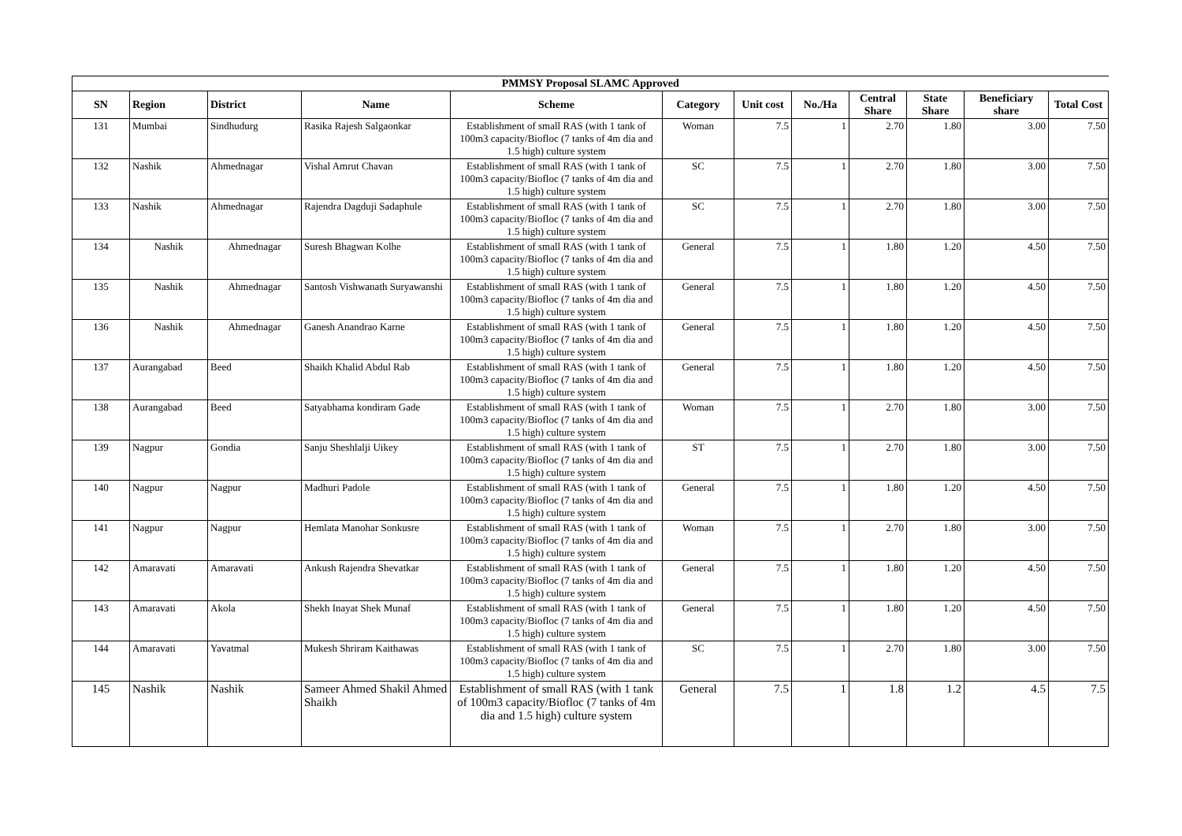| PMMSY Proposal SLAMC Approved | | | | | | | | | | | |
| SN | Region | District | Name | Scheme | Category | Unit cost | No./Ha | Central Share | State Share | Beneficiary share | Total Cost |
| 131 | Mumbai | Sindhudurg | Rasika Rajesh Salgaonkar | Establishment of small RAS (with 1 tank of 100m3 capacity/Biofloc (7 tanks of 4m dia and 1.5 high) culture system | Woman | 7.5 | 1 | 2.70 | 1.80 | 3.00 | 7.50 |
| 132 | Nashik | Ahmednagar | Vishal Amrut Chavan | Establishment of small RAS (with 1 tank of 100m3 capacity/Biofloc (7 tanks of 4m dia and 1.5 high) culture system | SC | 7.5 | 1 | 2.70 | 1.80 | 3.00 | 7.50 |
| 133 | Nashik | Ahmednagar | Rajendra Dagduji Sadaphule | Establishment of small RAS (with 1 tank of 100m3 capacity/Biofloc (7 tanks of 4m dia and 1.5 high) culture system | SC | 7.5 | 1 | 2.70 | 1.80 | 3.00 | 7.50 |
| 134 | Nashik | Ahmednagar | Suresh Bhagwan Kolhe | Establishment of small RAS (with 1 tank of 100m3 capacity/Biofloc (7 tanks of 4m dia and 1.5 high) culture system | General | 7.5 | 1 | 1.80 | 1.20 | 4.50 | 7.50 |
| 135 | Nashik | Ahmednagar | Santosh Vishwanath Suryawanshi | Establishment of small RAS (with 1 tank of 100m3 capacity/Biofloc (7 tanks of 4m dia and 1.5 high) culture system | General | 7.5 | 1 | 1.80 | 1.20 | 4.50 | 7.50 |
| 136 | Nashik | Ahmednagar | Ganesh Anandrao Karne | Establishment of small RAS (with 1 tank of 100m3 capacity/Biofloc (7 tanks of 4m dia and 1.5 high) culture system | General | 7.5 | 1 | 1.80 | 1.20 | 4.50 | 7.50 |
| 137 | Aurangabad | Beed | Shaikh Khalid Abdul Rab | Establishment of small RAS (with 1 tank of 100m3 capacity/Biofloc (7 tanks of 4m dia and 1.5 high) culture system | General | 7.5 | 1 | 1.80 | 1.20 | 4.50 | 7.50 |
| 138 | Aurangabad | Beed | Satyabhama kondiram Gade | Establishment of small RAS (with 1 tank of 100m3 capacity/Biofloc (7 tanks of 4m dia and 1.5 high) culture system | Woman | 7.5 | 1 | 2.70 | 1.80 | 3.00 | 7.50 |
| 139 | Nagpur | Gondia | Sanju Sheshlalji Uikey | Establishment of small RAS (with 1 tank of 100m3 capacity/Biofloc (7 tanks of 4m dia and 1.5 high) culture system | ST | 7.5 | 1 | 2.70 | 1.80 | 3.00 | 7.50 |
| 140 | Nagpur | Nagpur | Madhuri Padole | Establishment of small RAS (with 1 tank of 100m3 capacity/Biofloc (7 tanks of 4m dia and 1.5 high) culture system | General | 7.5 | 1 | 1.80 | 1.20 | 4.50 | 7.50 |
| 141 | Nagpur | Nagpur | Hemlata Manohar Sonkusre | Establishment of small RAS (with 1 tank of 100m3 capacity/Biofloc (7 tanks of 4m dia and 1.5 high) culture system | Woman | 7.5 | 1 | 2.70 | 1.80 | 3.00 | 7.50 |
| 142 | Amaravati | Amaravati | Ankush Rajendra Shevatkar | Establishment of small RAS (with 1 tank of 100m3 capacity/Biofloc (7 tanks of 4m dia and 1.5 high) culture system | General | 7.5 | 1 | 1.80 | 1.20 | 4.50 | 7.50 |
| 143 | Amaravati | Akola | Shekh Inayat Shek Munaf | Establishment of small RAS (with 1 tank of 100m3 capacity/Biofloc (7 tanks of 4m dia and 1.5 high) culture system | General | 7.5 | 1 | 1.80 | 1.20 | 4.50 | 7.50 |
| 144 | Amaravati | Yavatmal | Mukesh Shriram Kaithawas | Establishment of small RAS (with 1 tank of 100m3 capacity/Biofloc (7 tanks of 4m dia and 1.5 high) culture system | SC | 7.5 | 1 | 2.70 | 1.80 | 3.00 | 7.50 |
| 145 | Nashik | Nashik | Sameer Ahmed Shakil Ahmed Shaikh | Establishment of small RAS (with 1 tank of 100m3 capacity/Biofloc (7 tanks of 4m dia and 1.5 high) culture system | General | 7.5 | 1 | 1.8 | 1.2 | 4.5 | 7.5 |